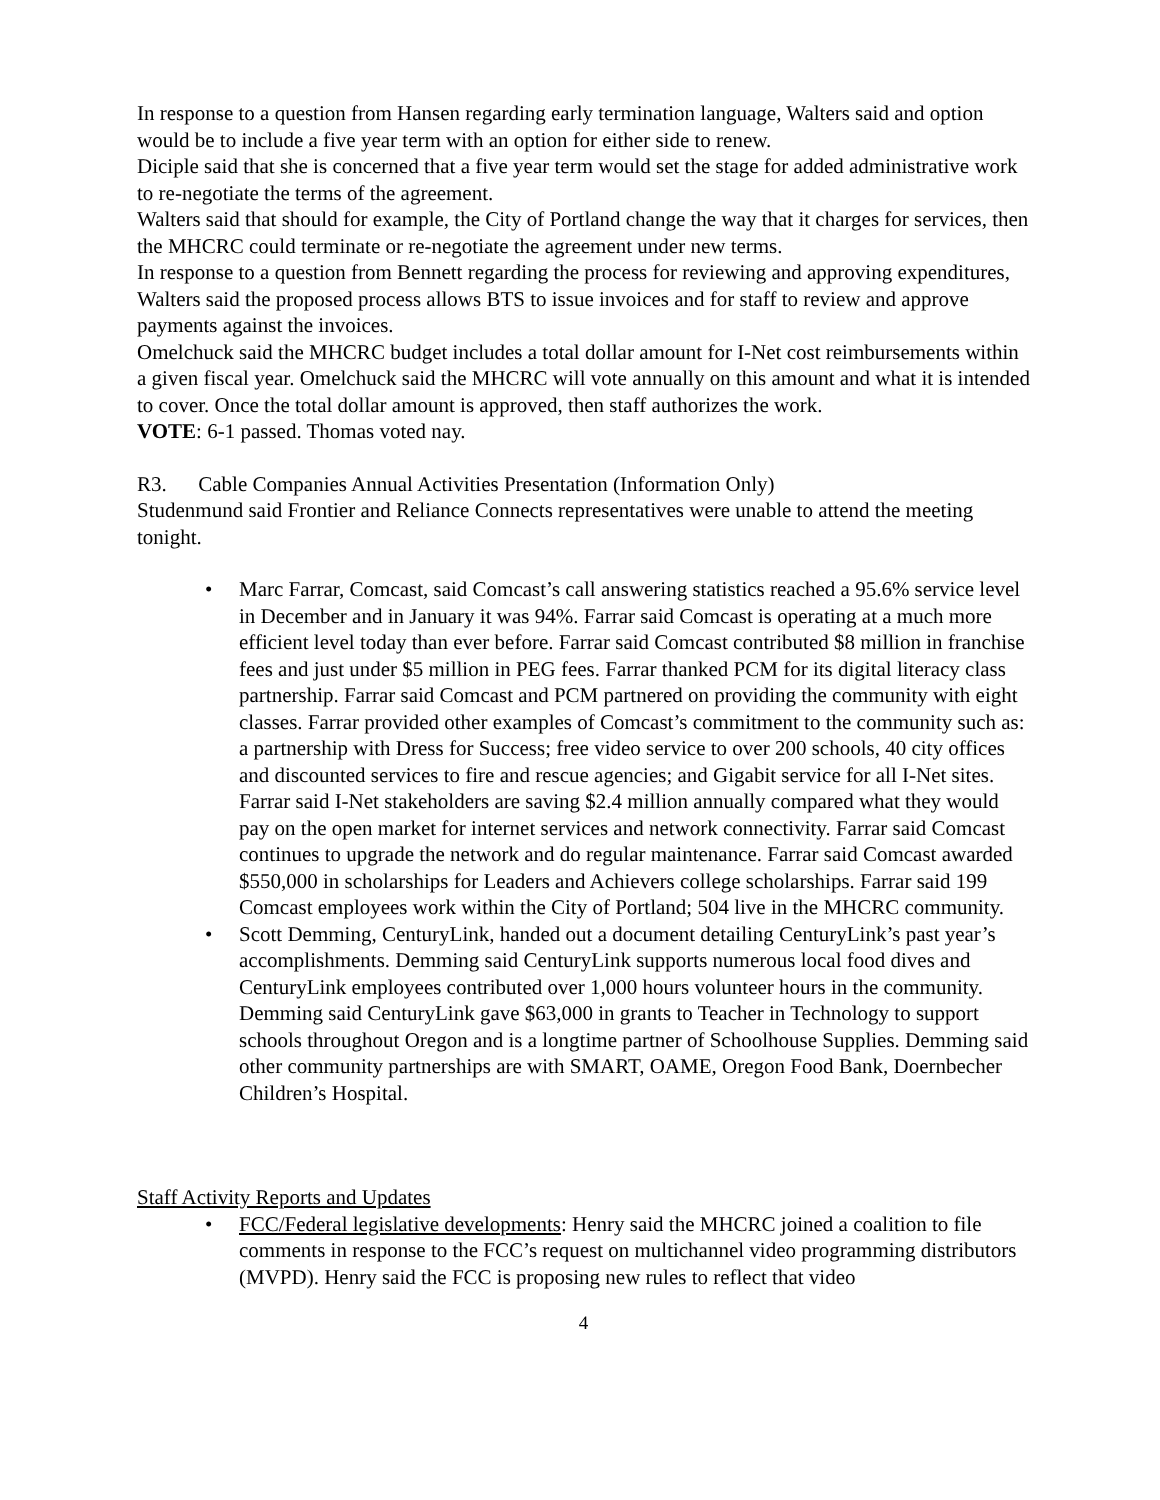In response to a question from Hansen regarding early termination language, Walters said and option would be to include a five year term with an option for either side to renew.
Diciple said that she is concerned that a five year term would set the stage for added administrative work to re-negotiate the terms of the agreement.
Walters said that should for example, the City of Portland change the way that it charges for services, then the MHCRC could terminate or re-negotiate the agreement under new terms.
In response to a question from Bennett regarding the process for reviewing and approving expenditures, Walters said the proposed process allows BTS to issue invoices and for staff to review and approve payments against the invoices.
Omelchuck said the MHCRC budget includes a total dollar amount for I-Net cost reimbursements within a given fiscal year. Omelchuck said the MHCRC will vote annually on this amount and what it is intended to cover. Once the total dollar amount is approved, then staff authorizes the work.
VOTE: 6-1 passed. Thomas voted nay.
R3. Cable Companies Annual Activities Presentation (Information Only)
Studenmund said Frontier and Reliance Connects representatives were unable to attend the meeting tonight.
• Marc Farrar, Comcast, said Comcast’s call answering statistics reached a 95.6% service level in December and in January it was 94%. Farrar said Comcast is operating at a much more efficient level today than ever before. Farrar said Comcast contributed $8 million in franchise fees and just under $5 million in PEG fees. Farrar thanked PCM for its digital literacy class partnership. Farrar said Comcast and PCM partnered on providing the community with eight classes. Farrar provided other examples of Comcast’s commitment to the community such as: a partnership with Dress for Success; free video service to over 200 schools, 40 city offices and discounted services to fire and rescue agencies; and Gigabit service for all I-Net sites. Farrar said I-Net stakeholders are saving $2.4 million annually compared what they would pay on the open market for internet services and network connectivity. Farrar said Comcast continues to upgrade the network and do regular maintenance. Farrar said Comcast awarded $550,000 in scholarships for Leaders and Achievers college scholarships. Farrar said 199 Comcast employees work within the City of Portland; 504 live in the MHCRC community.
• Scott Demming, CenturyLink, handed out a document detailing CenturyLink’s past year’s accomplishments. Demming said CenturyLink supports numerous local food dives and CenturyLink employees contributed over 1,000 hours volunteer hours in the community. Demming said CenturyLink gave $63,000 in grants to Teacher in Technology to support schools throughout Oregon and is a longtime partner of Schoolhouse Supplies. Demming said other community partnerships are with SMART, OAME, Oregon Food Bank, Doernbecher Children’s Hospital.
Staff Activity Reports and Updates
• FCC/Federal legislative developments: Henry said the MHCRC joined a coalition to file comments in response to the FCC’s request on multichannel video programming distributors (MVPD). Henry said the FCC is proposing new rules to reflect that video
4